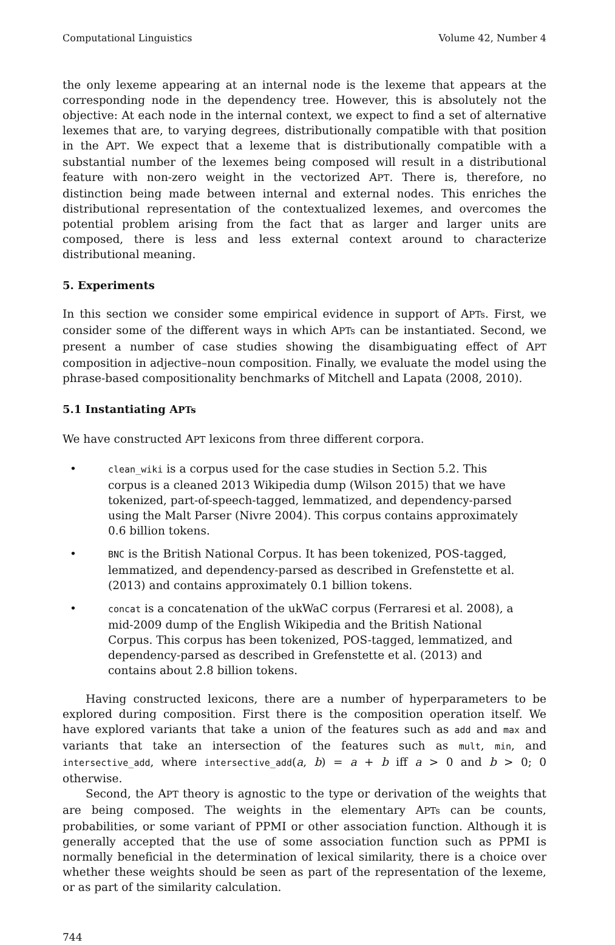Computational Linguistics Volume 42, Number 4
the only lexeme appearing at an internal node is the lexeme that appears at the corresponding node in the dependency tree. However, this is absolutely not the objective: At each node in the internal context, we expect to find a set of alternative lexemes that are, to varying degrees, distributionally compatible with that position in the APT. We expect that a lexeme that is distributionally compatible with a substantial number of the lexemes being composed will result in a distributional feature with non-zero weight in the vectorized APT. There is, therefore, no distinction being made between internal and external nodes. This enriches the distributional representation of the contextualized lexemes, and overcomes the potential problem arising from the fact that as larger and larger units are composed, there is less and less external context around to characterize distributional meaning.
5. Experiments
In this section we consider some empirical evidence in support of APTs. First, we consider some of the different ways in which APTs can be instantiated. Second, we present a number of case studies showing the disambiguating effect of APT composition in adjective–noun composition. Finally, we evaluate the model using the phrase-based compositionality benchmarks of Mitchell and Lapata (2008, 2010).
5.1 Instantiating APTs
We have constructed APT lexicons from three different corpora.
• clean_wiki is a corpus used for the case studies in Section 5.2. This corpus is a cleaned 2013 Wikipedia dump (Wilson 2015) that we have tokenized, part-of-speech-tagged, lemmatized, and dependency-parsed using the Malt Parser (Nivre 2004). This corpus contains approximately 0.6 billion tokens.
• BNC is the British National Corpus. It has been tokenized, POS-tagged, lemmatized, and dependency-parsed as described in Grefenstette et al. (2013) and contains approximately 0.1 billion tokens.
• concat is a concatenation of the ukWaC corpus (Ferraresi et al. 2008), a mid-2009 dump of the English Wikipedia and the British National Corpus. This corpus has been tokenized, POS-tagged, lemmatized, and dependency-parsed as described in Grefenstette et al. (2013) and contains about 2.8 billion tokens.
Having constructed lexicons, there are a number of hyperparameters to be explored during composition. First there is the composition operation itself. We have explored variants that take a union of the features such as add and max and variants that take an intersection of the features such as mult, min, and intersective_add, where intersective_add(a, b) = a + b iff a > 0 and b > 0; 0 otherwise.
Second, the APT theory is agnostic to the type or derivation of the weights that are being composed. The weights in the elementary APTs can be counts, probabilities, or some variant of PPMI or other association function. Although it is generally accepted that the use of some association function such as PPMI is normally beneficial in the determination of lexical similarity, there is a choice over whether these weights should be seen as part of the representation of the lexeme, or as part of the similarity calculation.
744